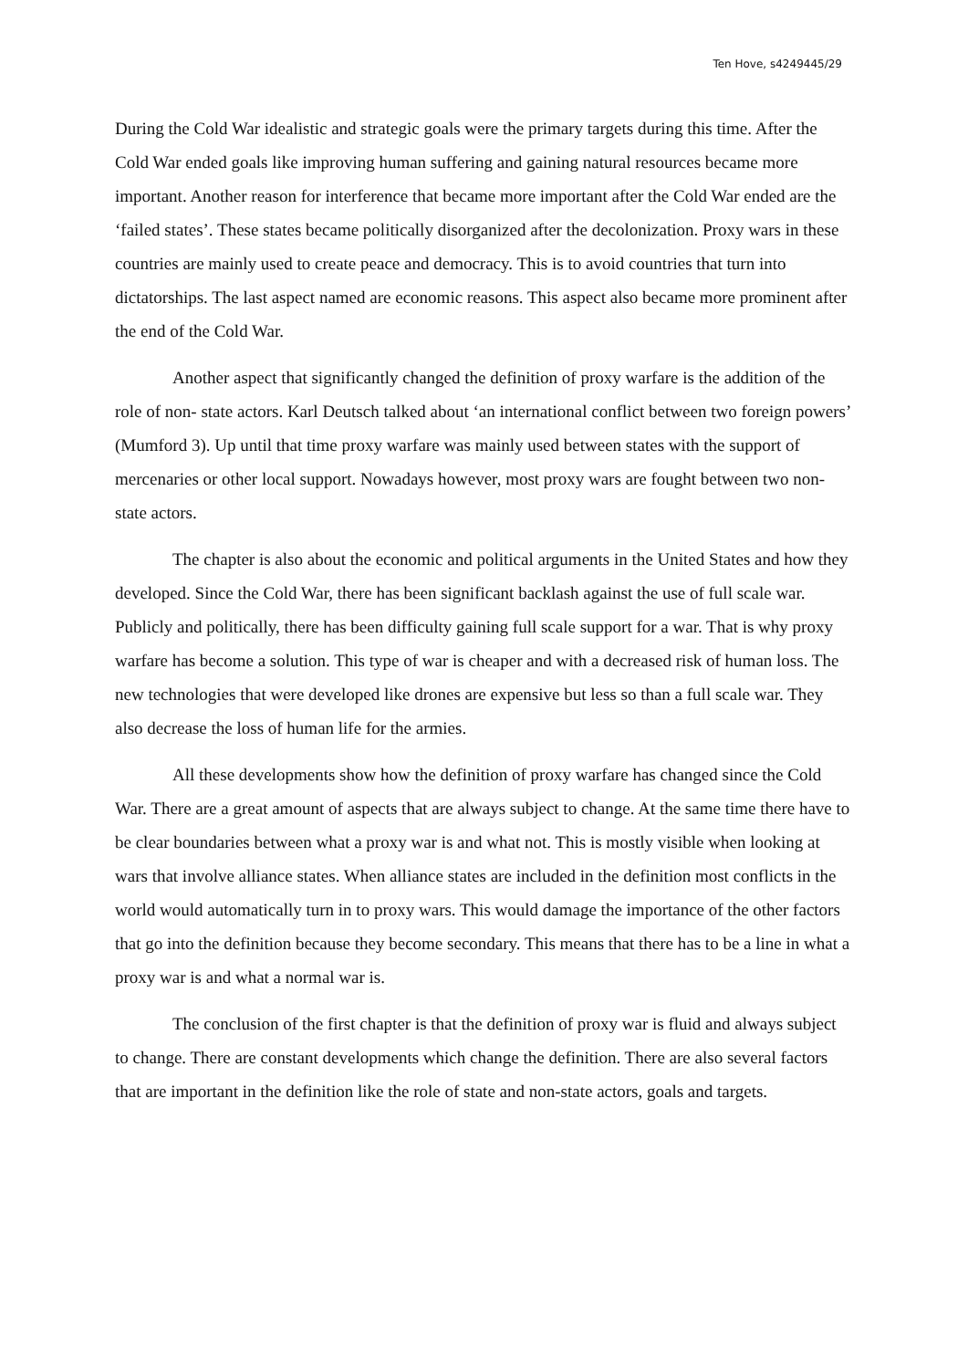Ten Hove, s4249445/29
During the Cold War idealistic and strategic goals were the primary targets during this time. After the Cold War ended goals like improving human suffering and gaining natural resources became more important. Another reason for interference that became more important after the Cold War ended are the ‘failed states’. These states became politically disorganized after the decolonization. Proxy wars in these countries are mainly used to create peace and democracy. This is to avoid countries that turn into dictatorships. The last aspect named are economic reasons. This aspect also became more prominent after the end of the Cold War.
Another aspect that significantly changed the definition of proxy warfare is the addition of the role of non- state actors. Karl Deutsch talked about ‘an international conflict between two foreign powers’ (Mumford 3). Up until that time proxy warfare was mainly used between states with the support of mercenaries or other local support. Nowadays however, most proxy wars are fought between two non- state actors.
The chapter is also about the economic and political arguments in the United States and how they developed. Since the Cold War, there has been significant backlash against the use of full scale war. Publicly and politically, there has been difficulty gaining full scale support for a war. That is why proxy warfare has become a solution. This type of war is cheaper and with a decreased risk of human loss. The new technologies that were developed like drones are expensive but less so than a full scale war. They also decrease the loss of human life for the armies.
All these developments show how the definition of proxy warfare has changed since the Cold War. There are a great amount of aspects that are always subject to change. At the same time there have to be clear boundaries between what a proxy war is and what not. This is mostly visible when looking at wars that involve alliance states. When alliance states are included in the definition most conflicts in the world would automatically turn in to proxy wars. This would damage the importance of the other factors that go into the definition because they become secondary. This means that there has to be a line in what a proxy war is and what a normal war is.
The conclusion of the first chapter is that the definition of proxy war is fluid and always subject to change. There are constant developments which change the definition. There are also several factors that are important in the definition like the role of state and non-state actors, goals and targets.